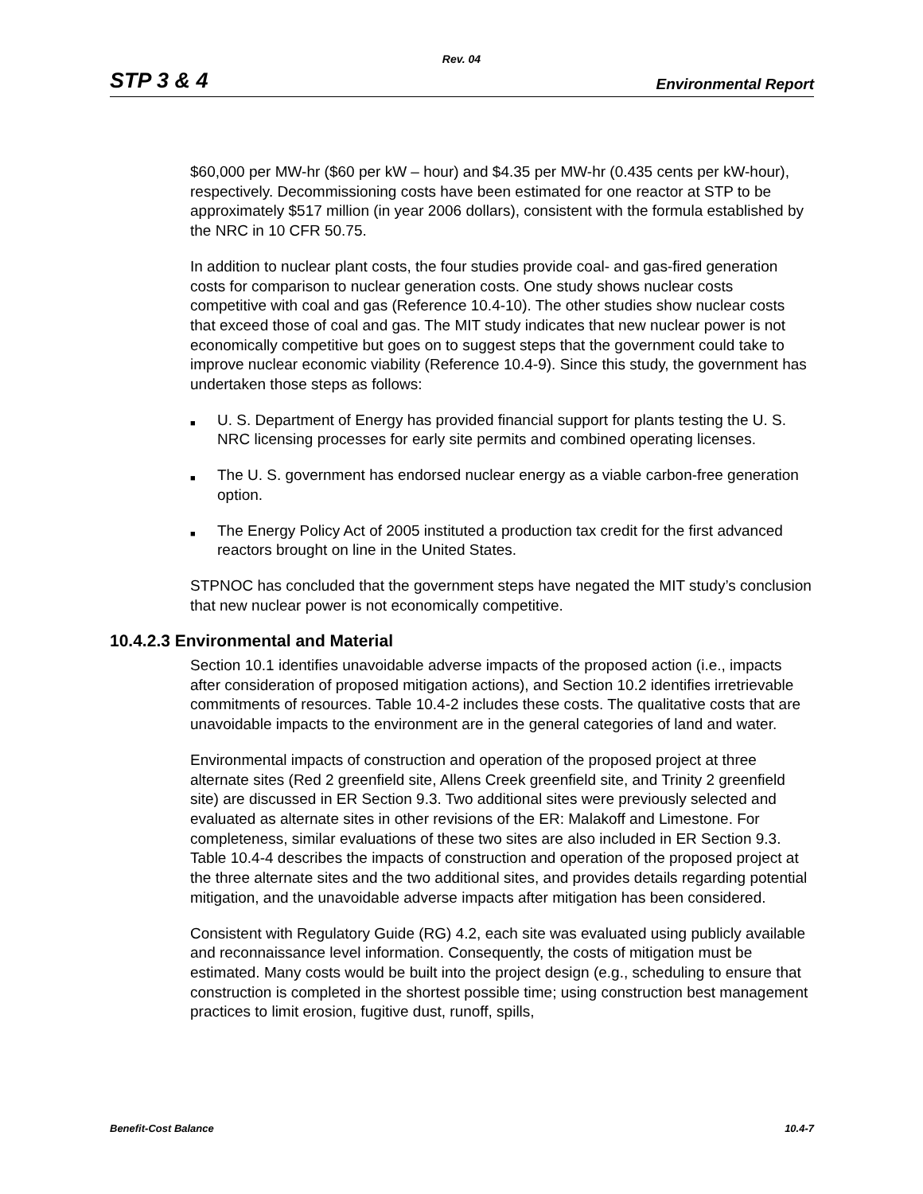Rev. 04
STP 3 & 4 Environmental Report
$60,000 per MW-hr ($60 per kW – hour) and $4.35 per MW-hr (0.435 cents per kW-hour), respectively. Decommissioning costs have been estimated for one reactor at STP to be approximately $517 million (in year 2006 dollars), consistent with the formula established by the NRC in 10 CFR 50.75.
In addition to nuclear plant costs, the four studies provide coal- and gas-fired generation costs for comparison to nuclear generation costs. One study shows nuclear costs competitive with coal and gas (Reference 10.4-10). The other studies show nuclear costs that exceed those of coal and gas. The MIT study indicates that new nuclear power is not economically competitive but goes on to suggest steps that the government could take to improve nuclear economic viability (Reference 10.4-9). Since this study, the government has undertaken those steps as follows:
■ U. S. Department of Energy has provided financial support for plants testing the U. S. NRC licensing processes for early site permits and combined operating licenses.
■ The U. S. government has endorsed nuclear energy as a viable carbon-free generation option.
■ The Energy Policy Act of 2005 instituted a production tax credit for the first advanced reactors brought on line in the United States.
STPNOC has concluded that the government steps have negated the MIT study’s conclusion that new nuclear power is not economically competitive.
10.4.2.3 Environmental and Material
Section 10.1 identifies unavoidable adverse impacts of the proposed action (i.e., impacts after consideration of proposed mitigation actions), and Section 10.2 identifies irretrievable commitments of resources. Table 10.4-2 includes these costs. The qualitative costs that are unavoidable impacts to the environment are in the general categories of land and water.
Environmental impacts of construction and operation of the proposed project at three alternate sites (Red 2 greenfield site, Allens Creek greenfield site, and Trinity 2 greenfield site) are discussed in ER Section 9.3. Two additional sites were previously selected and evaluated as alternate sites in other revisions of the ER: Malakoff and Limestone. For completeness, similar evaluations of these two sites are also included in ER Section 9.3. Table 10.4-4 describes the impacts of construction and operation of the proposed project at the three alternate sites and the two additional sites, and provides details regarding potential mitigation, and the unavoidable adverse impacts after mitigation has been considered.
Consistent with Regulatory Guide (RG) 4.2, each site was evaluated using publicly available and reconnaissance level information. Consequently, the costs of mitigation must be estimated. Many costs would be built into the project design (e.g., scheduling to ensure that construction is completed in the shortest possible time; using construction best management practices to limit erosion, fugitive dust, runoff, spills,
Benefit-Cost Balance 10.4-7